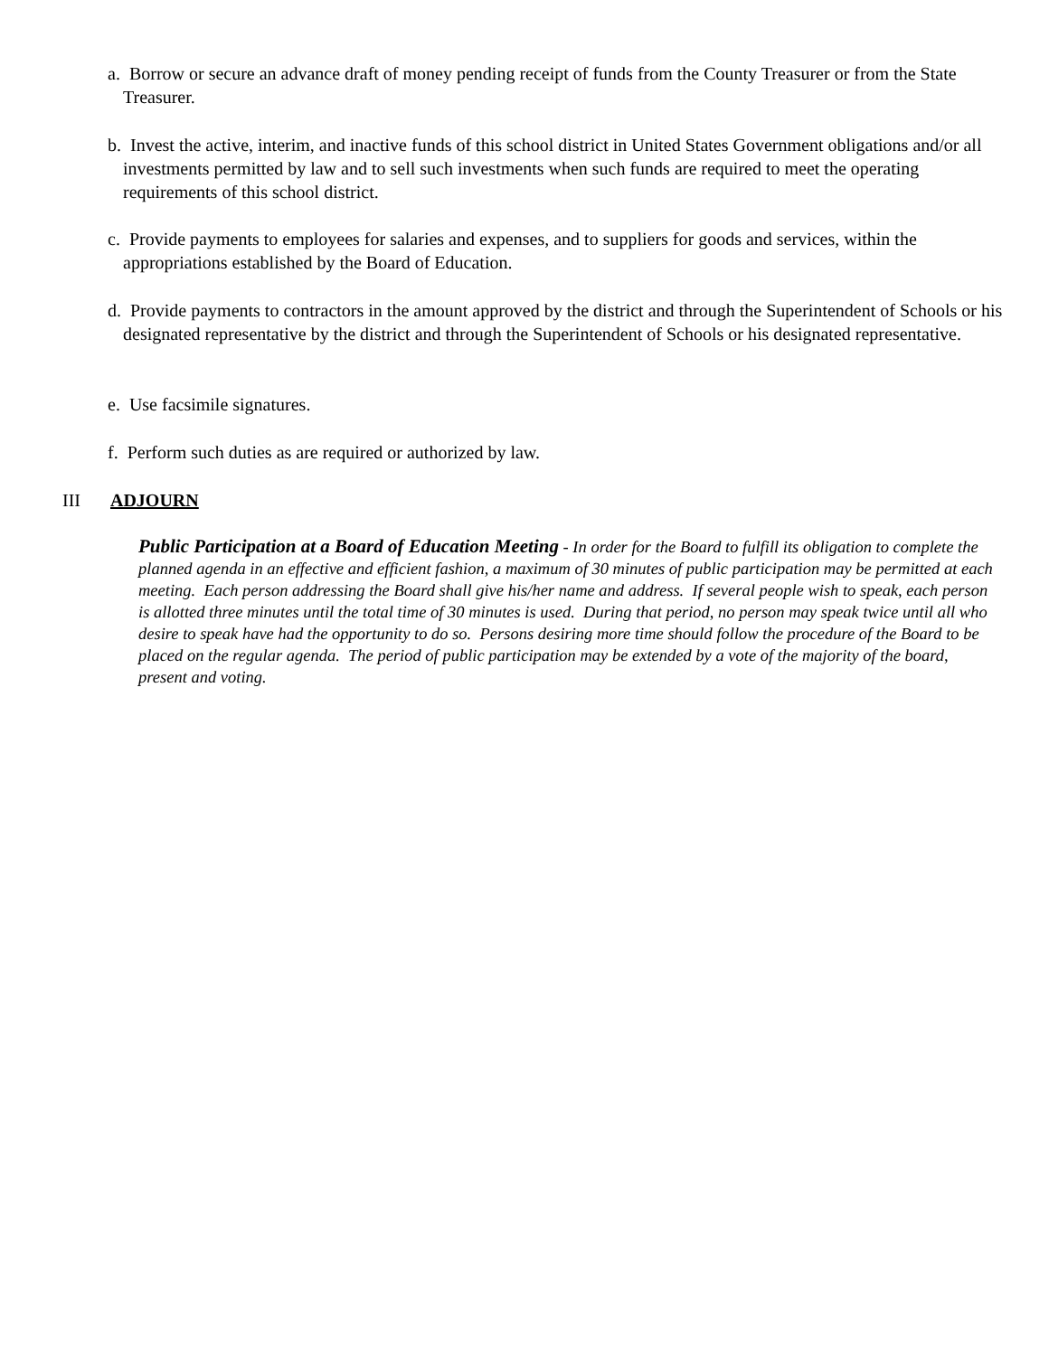a. Borrow or secure an advance draft of money pending receipt of funds from the County Treasurer or from the State Treasurer.
b. Invest the active, interim, and inactive funds of this school district in United States Government obligations and/or all investments permitted by law and to sell such investments when such funds are required to meet the operating requirements of this school district.
c. Provide payments to employees for salaries and expenses, and to suppliers for goods and services, within the appropriations established by the Board of Education.
d. Provide payments to contractors in the amount approved by the district and through the Superintendent of Schools or his designated representative by the district and through the Superintendent of Schools or his designated representative.
e. Use facsimile signatures.
f. Perform such duties as are required or authorized by law.
III ADJOURN
Public Participation at a Board of Education Meeting - In order for the Board to fulfill its obligation to complete the planned agenda in an effective and efficient fashion, a maximum of 30 minutes of public participation may be permitted at each meeting. Each person addressing the Board shall give his/her name and address. If several people wish to speak, each person is allotted three minutes until the total time of 30 minutes is used. During that period, no person may speak twice until all who desire to speak have had the opportunity to do so. Persons desiring more time should follow the procedure of the Board to be placed on the regular agenda. The period of public participation may be extended by a vote of the majority of the board, present and voting.